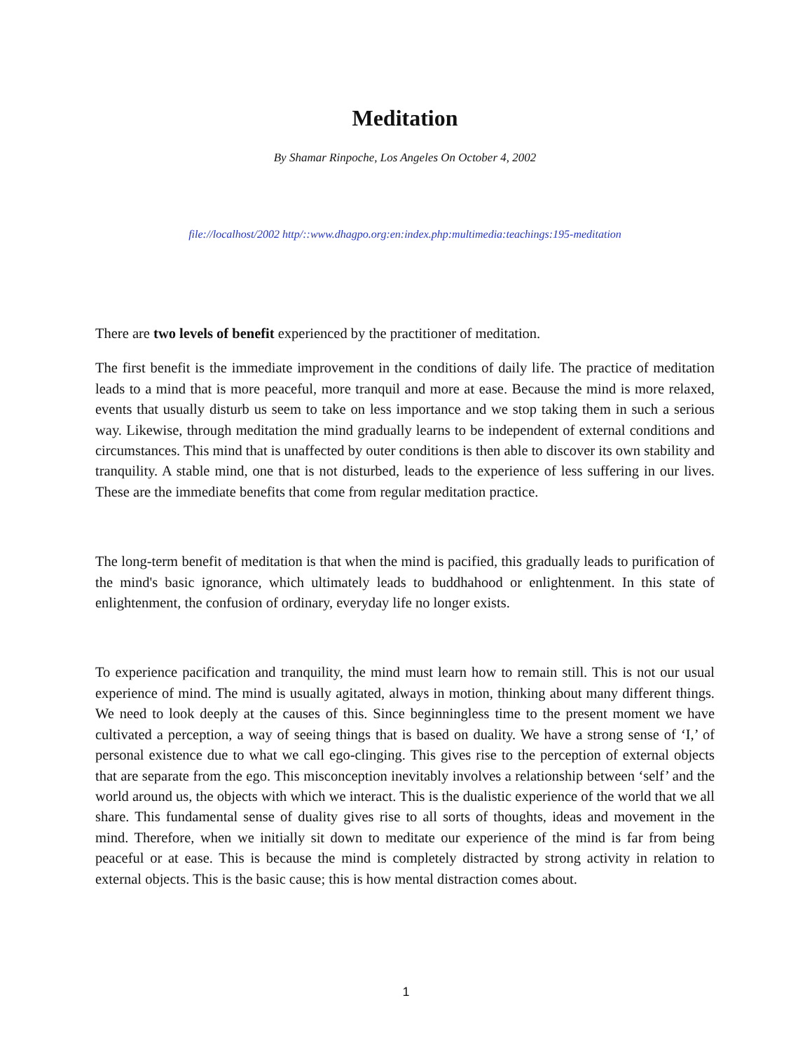Meditation
By Shamar Rinpoche, Los Angeles On October 4, 2002
file://localhost/2002 http/::www.dhagpo.org:en:index.php:multimedia:teachings:195-meditation
There are two levels of benefit experienced by the practitioner of meditation.
The first benefit is the immediate improvement in the conditions of daily life. The practice of meditation leads to a mind that is more peaceful, more tranquil and more at ease. Because the mind is more relaxed, events that usually disturb us seem to take on less importance and we stop taking them in such a serious way. Likewise, through meditation the mind gradually learns to be independent of external conditions and circumstances. This mind that is unaffected by outer conditions is then able to discover its own stability and tranquility. A stable mind, one that is not disturbed, leads to the experience of less suffering in our lives. These are the immediate benefits that come from regular meditation practice.
The long-term benefit of meditation is that when the mind is pacified, this gradually leads to purification of the mind's basic ignorance, which ultimately leads to buddhahood or enlightenment. In this state of enlightenment, the confusion of ordinary, everyday life no longer exists.
To experience pacification and tranquility, the mind must learn how to remain still. This is not our usual experience of mind. The mind is usually agitated, always in motion, thinking about many different things. We need to look deeply at the causes of this. Since beginningless time to the present moment we have cultivated a perception, a way of seeing things that is based on duality. We have a strong sense of ‘I,’ of personal existence due to what we call ego-clinging. This gives rise to the perception of external objects that are separate from the ego. This misconception inevitably involves a relationship between ‘self’ and the world around us, the objects with which we interact. This is the dualistic experience of the world that we all share. This fundamental sense of duality gives rise to all sorts of thoughts, ideas and movement in the mind. Therefore, when we initially sit down to meditate our experience of the mind is far from being peaceful or at ease. This is because the mind is completely distracted by strong activity in relation to external objects. This is the basic cause; this is how mental distraction comes about.
1